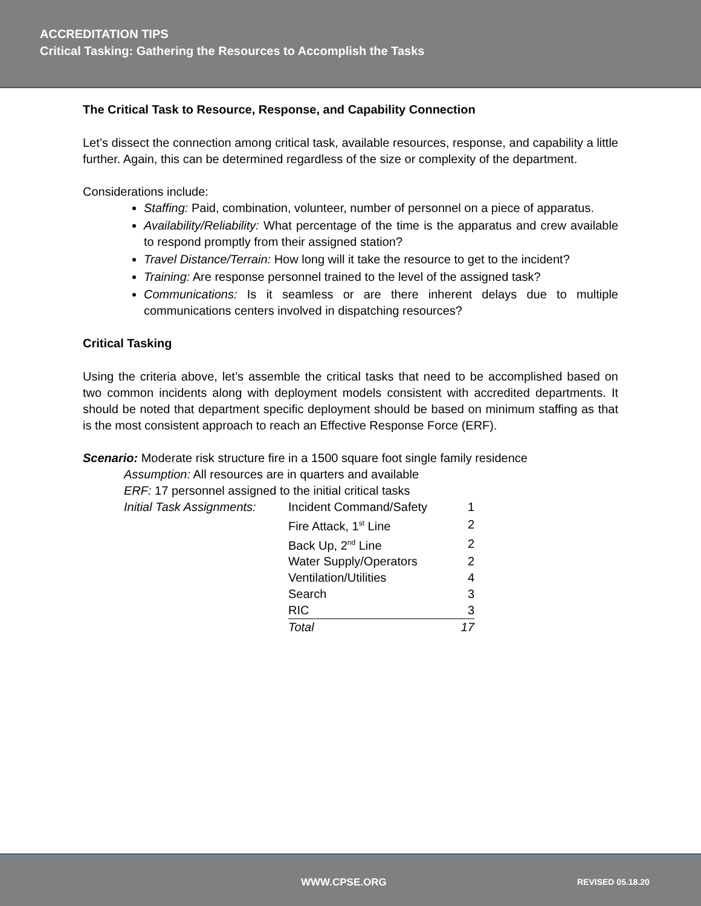ACCREDITATION TIPS
Critical Tasking: Gathering the Resources to Accomplish the Tasks
The Critical Task to Resource, Response, and Capability Connection
Let’s dissect the connection among critical task, available resources, response, and capability a little further. Again, this can be determined regardless of the size or complexity of the department.
Considerations include:
Staffing: Paid, combination, volunteer, number of personnel on a piece of apparatus.
Availability/Reliability: What percentage of the time is the apparatus and crew available to respond promptly from their assigned station?
Travel Distance/Terrain: How long will it take the resource to get to the incident?
Training: Are response personnel trained to the level of the assigned task?
Communications: Is it seamless or are there inherent delays due to multiple communications centers involved in dispatching resources?
Critical Tasking
Using the criteria above, let’s assemble the critical tasks that need to be accomplished based on two common incidents along with deployment models consistent with accredited departments. It should be noted that department specific deployment should be based on minimum staffing as that is the most consistent approach to reach an Effective Response Force (ERF).
Scenario: Moderate risk structure fire in a 1500 square foot single family residence
Assumption: All resources are in quarters and available
ERF: 17 personnel assigned to the initial critical tasks
| Initial Task Assignments: | Incident Command/Safety | 1 |
| | Fire Attack, 1<sup>st</sup> Line | 2 |
| | Back Up, 2<sup>nd</sup> Line | 2 |
| | Water Supply/Operators | 2 |
| | Ventilation/Utilities | 4 |
| | Search | 3 |
| | RIC | 3 |
| | Total | 17 |
WWW.CPSE.ORG REVISED 05.18.20